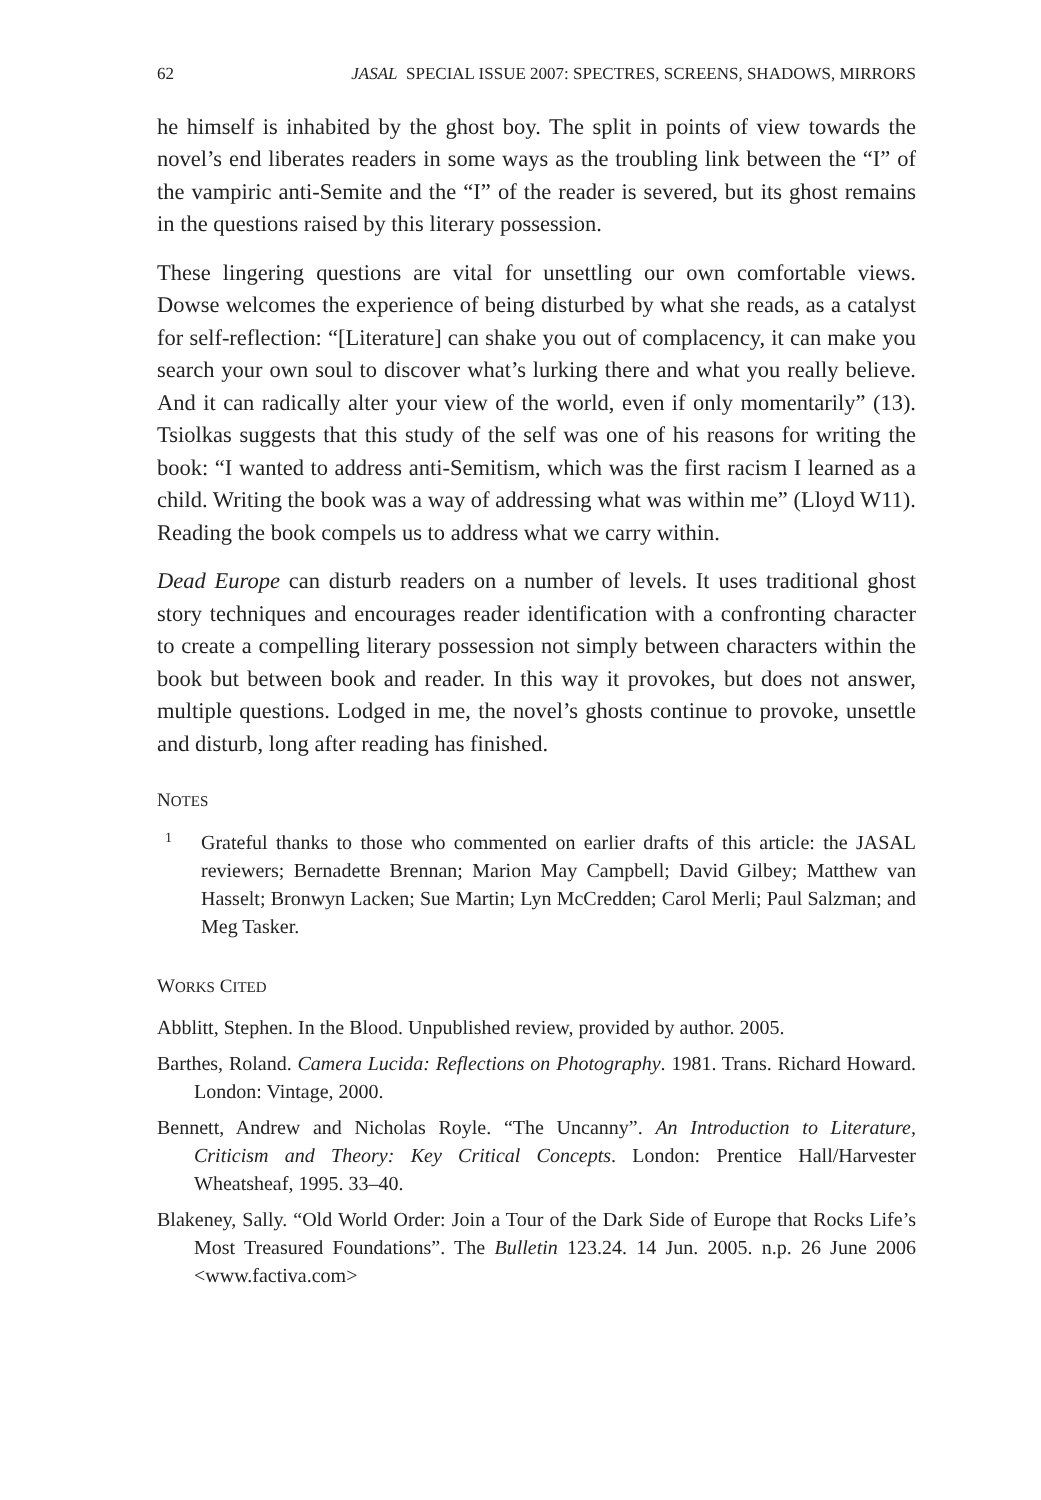62 JASAL SPECIAL ISSUE 2007: SPECTRES, SCREENS, SHADOWS, MIRRORS
he himself is inhabited by the ghost boy. The split in points of view towards the novel’s end liberates readers in some ways as the troubling link between the “I” of the vampiric anti-Semite and the “I” of the reader is severed, but its ghost remains in the questions raised by this literary possession.
These lingering questions are vital for unsettling our own comfortable views. Dowse welcomes the experience of being disturbed by what she reads, as a catalyst for self-reflection: “[Literature] can shake you out of complacency, it can make you search your own soul to discover what’s lurking there and what you really believe. And it can radically alter your view of the world, even if only momentarily” (13). Tsiolkas suggests that this study of the self was one of his reasons for writing the book: “I wanted to address anti-Semitism, which was the first racism I learned as a child. Writing the book was a way of addressing what was within me” (Lloyd W11). Reading the book compels us to address what we carry within.
Dead Europe can disturb readers on a number of levels. It uses traditional ghost story techniques and encourages reader identification with a confronting character to create a compelling literary possession not simply between characters within the book but between book and reader. In this way it provokes, but does not answer, multiple questions. Lodged in me, the novel’s ghosts continue to provoke, unsettle and disturb, long after reading has finished.
NOTES
<sup>1</sup>
Grateful thanks to those who commented on earlier drafts of this article: the JASAL reviewers; Bernadette Brennan; Marion May Campbell; David Gilbey; Matthew van Hasselt; Bronwyn Lacken; Sue Martin; Lyn McCredden; Carol Merli; Paul Salzman; and Meg Tasker.
WORKS CITED
Abblitt, Stephen. In the Blood. Unpublished review, provided by author. 2005.
Barthes, Roland. Camera Lucida: Reflections on Photography. 1981. Trans. Richard Howard. London: Vintage, 2000.
Bennett, Andrew and Nicholas Royle. “The Uncanny”. An Introduction to Literature, Criticism and Theory: Key Critical Concepts. London: Prentice Hall/Harvester Wheatsheaf, 1995. 33–40.
Blakeney, Sally. “Old World Order: Join a Tour of the Dark Side of Europe that Rocks Life’s Most Treasured Foundations”. The Bulletin 123.24. 14 Jun. 2005. n.p. 26 June 2006 <www.factiva.com>